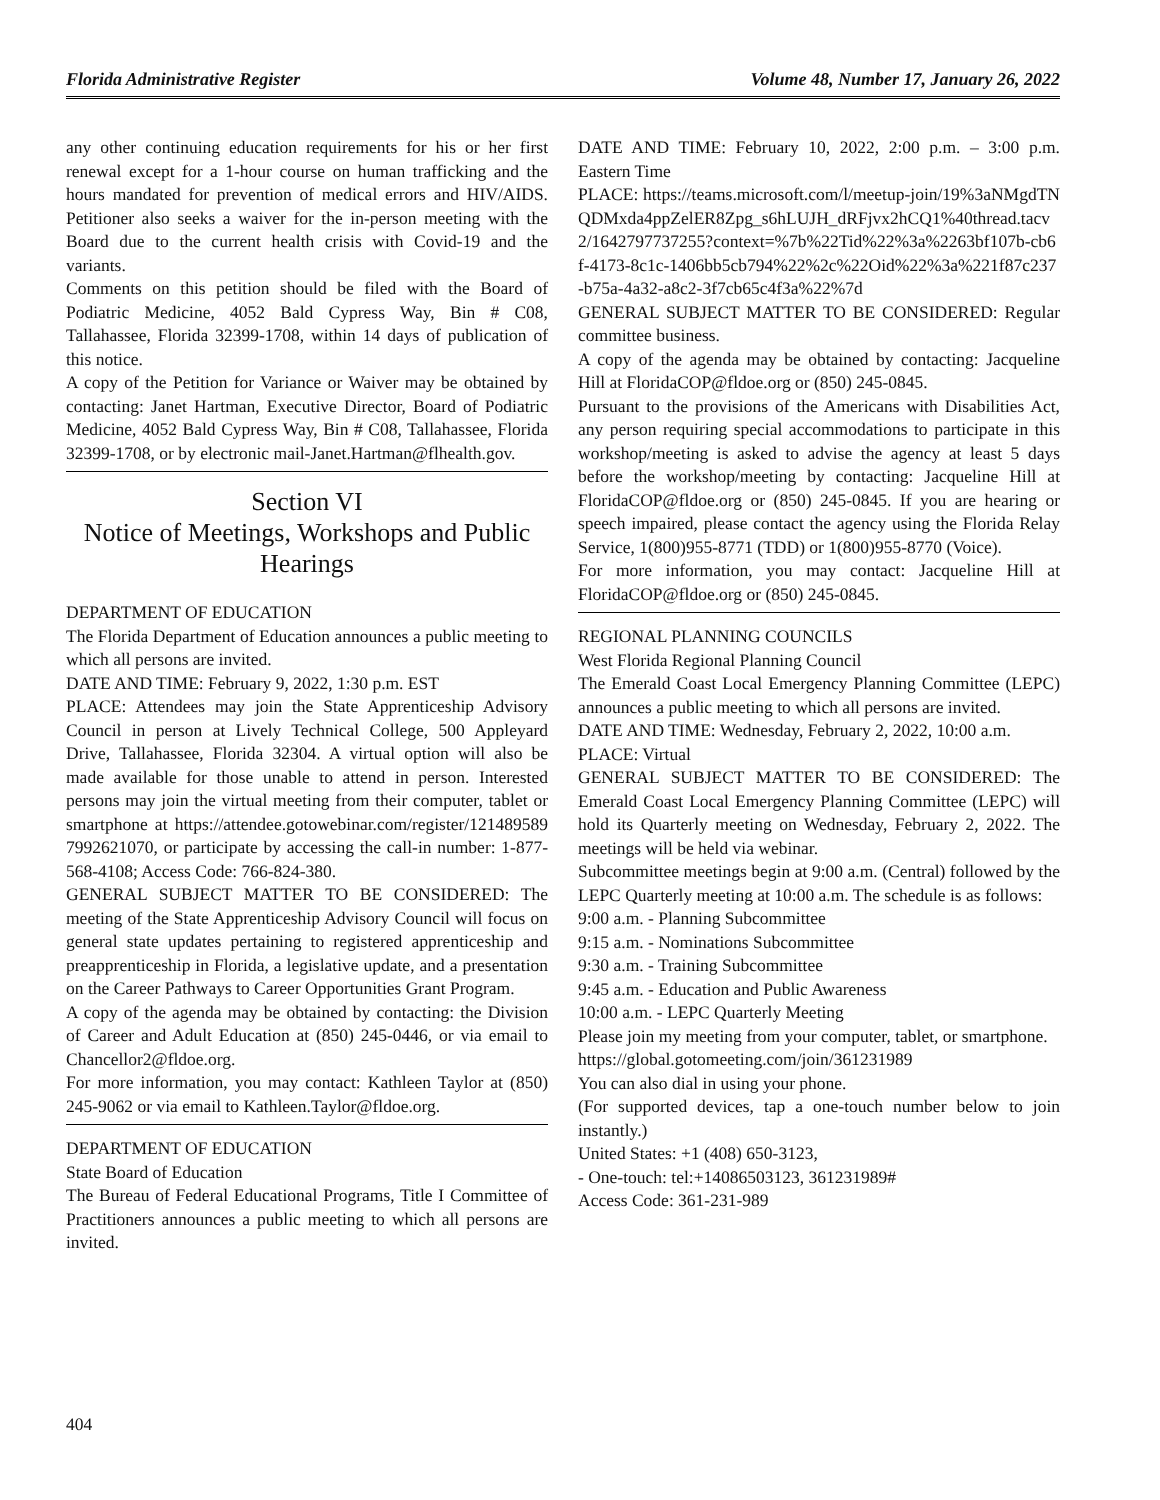Florida Administrative Register Volume 48, Number 17, January 26, 2022
any other continuing education requirements for his or her first renewal except for a 1-hour course on human trafficking and the hours mandated for prevention of medical errors and HIV/AIDS. Petitioner also seeks a waiver for the in-person meeting with the Board due to the current health crisis with Covid-19 and the variants.
Comments on this petition should be filed with the Board of Podiatric Medicine, 4052 Bald Cypress Way, Bin # C08, Tallahassee, Florida 32399-1708, within 14 days of publication of this notice.
A copy of the Petition for Variance or Waiver may be obtained by contacting: Janet Hartman, Executive Director, Board of Podiatric Medicine, 4052 Bald Cypress Way, Bin # C08, Tallahassee, Florida 32399-1708, or by electronic mail-Janet.Hartman@flhealth.gov.
Section VI
Notice of Meetings, Workshops and Public Hearings
DEPARTMENT OF EDUCATION
The Florida Department of Education announces a public meeting to which all persons are invited.
DATE AND TIME: February 9, 2022, 1:30 p.m. EST
PLACE: Attendees may join the State Apprenticeship Advisory Council in person at Lively Technical College, 500 Appleyard Drive, Tallahassee, Florida 32304. A virtual option will also be made available for those unable to attend in person. Interested persons may join the virtual meeting from their computer, tablet or smartphone at https://attendee.gotowebinar.com/register/1214895897992621070, or participate by accessing the call-in number: 1-877-568-4108; Access Code: 766-824-380.
GENERAL SUBJECT MATTER TO BE CONSIDERED: The meeting of the State Apprenticeship Advisory Council will focus on general state updates pertaining to registered apprenticeship and preapprenticeship in Florida, a legislative update, and a presentation on the Career Pathways to Career Opportunities Grant Program.
A copy of the agenda may be obtained by contacting: the Division of Career and Adult Education at (850) 245-0446, or via email to Chancellor2@fldoe.org.
For more information, you may contact: Kathleen Taylor at (850) 245-9062 or via email to Kathleen.Taylor@fldoe.org.
DEPARTMENT OF EDUCATION
State Board of Education
The Bureau of Federal Educational Programs, Title I Committee of Practitioners announces a public meeting to which all persons are invited.
DATE AND TIME: February 10, 2022, 2:00 p.m. – 3:00 p.m. Eastern Time
PLACE: https://teams.microsoft.com/l/meetup-join/19%3aNMgdTNQDMxda4ppZelER8Zpg_s6hLUJH_dRFjvx2hCQ1%40thread.tacv2/1642797737255?context=%7b%22Tid%22%3a%2263bf107b-cb6f-4173-8c1c-1406bb5cb794%22%2c%22Oid%22%3a%221f87c237-b75a-4a32-a8c2-3f7cb65c4f3a%22%7d
GENERAL SUBJECT MATTER TO BE CONSIDERED: Regular committee business.
A copy of the agenda may be obtained by contacting: Jacqueline Hill at FloridaCOP@fldoe.org or (850) 245-0845.
Pursuant to the provisions of the Americans with Disabilities Act, any person requiring special accommodations to participate in this workshop/meeting is asked to advise the agency at least 5 days before the workshop/meeting by contacting: Jacqueline Hill at FloridaCOP@fldoe.org or (850) 245-0845. If you are hearing or speech impaired, please contact the agency using the Florida Relay Service, 1(800)955-8771 (TDD) or 1(800)955-8770 (Voice).
For more information, you may contact: Jacqueline Hill at FloridaCOP@fldoe.org or (850) 245-0845.
REGIONAL PLANNING COUNCILS
West Florida Regional Planning Council
The Emerald Coast Local Emergency Planning Committee (LEPC) announces a public meeting to which all persons are invited.
DATE AND TIME: Wednesday, February 2, 2022, 10:00 a.m.
PLACE: Virtual
GENERAL SUBJECT MATTER TO BE CONSIDERED: The Emerald Coast Local Emergency Planning Committee (LEPC) will hold its Quarterly meeting on Wednesday, February 2, 2022. The meetings will be held via webinar.
Subcommittee meetings begin at 9:00 a.m. (Central) followed by the LEPC Quarterly meeting at 10:00 a.m. The schedule is as follows:
9:00 a.m. - Planning Subcommittee
9:15 a.m. - Nominations Subcommittee
9:30 a.m. - Training Subcommittee
9:45 a.m. - Education and Public Awareness
10:00 a.m. - LEPC Quarterly Meeting
Please join my meeting from your computer, tablet, or smartphone.
https://global.gotomeeting.com/join/361231989
You can also dial in using your phone.
(For supported devices, tap a one-touch number below to join instantly.)
United States: +1 (408) 650-3123,
- One-touch: tel:+14086503123, 361231989#
Access Code: 361-231-989
404